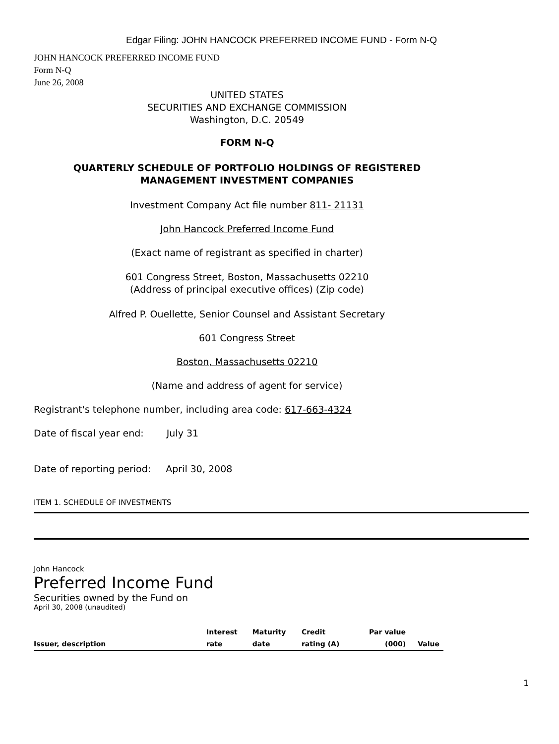Edgar Filing: JOHN HANCOCK PREFERRED INCOME FUND - Form N-Q
JOHN HANCOCK PREFERRED INCOME FUND
Form N-Q
June 26, 2008
UNITED STATES
SECURITIES AND EXCHANGE COMMISSION
Washington, D.C. 20549
FORM N-Q
QUARTERLY SCHEDULE OF PORTFOLIO HOLDINGS OF REGISTERED
MANAGEMENT INVESTMENT COMPANIES
Investment Company Act file number 811- 21131
John Hancock Preferred Income Fund
(Exact name of registrant as specified in charter)
601 Congress Street, Boston, Massachusetts 02210
(Address of principal executive offices) (Zip code)
Alfred P. Ouellette, Senior Counsel and Assistant Secretary
601 Congress Street
Boston, Massachusetts 02210
(Name and address of agent for service)
Registrant's telephone number, including area code: 617-663-4324
Date of fiscal year end: July 31
Date of reporting period: April 30, 2008
ITEM 1. SCHEDULE OF INVESTMENTS
John Hancock
Preferred Income Fund
Securities owned by the Fund on
April 30, 2008 (unaudited)
| | Interest | Maturity | Credit | Par value | |
| Issuer, description | rate | date | rating (A) | (000) | Value |
1